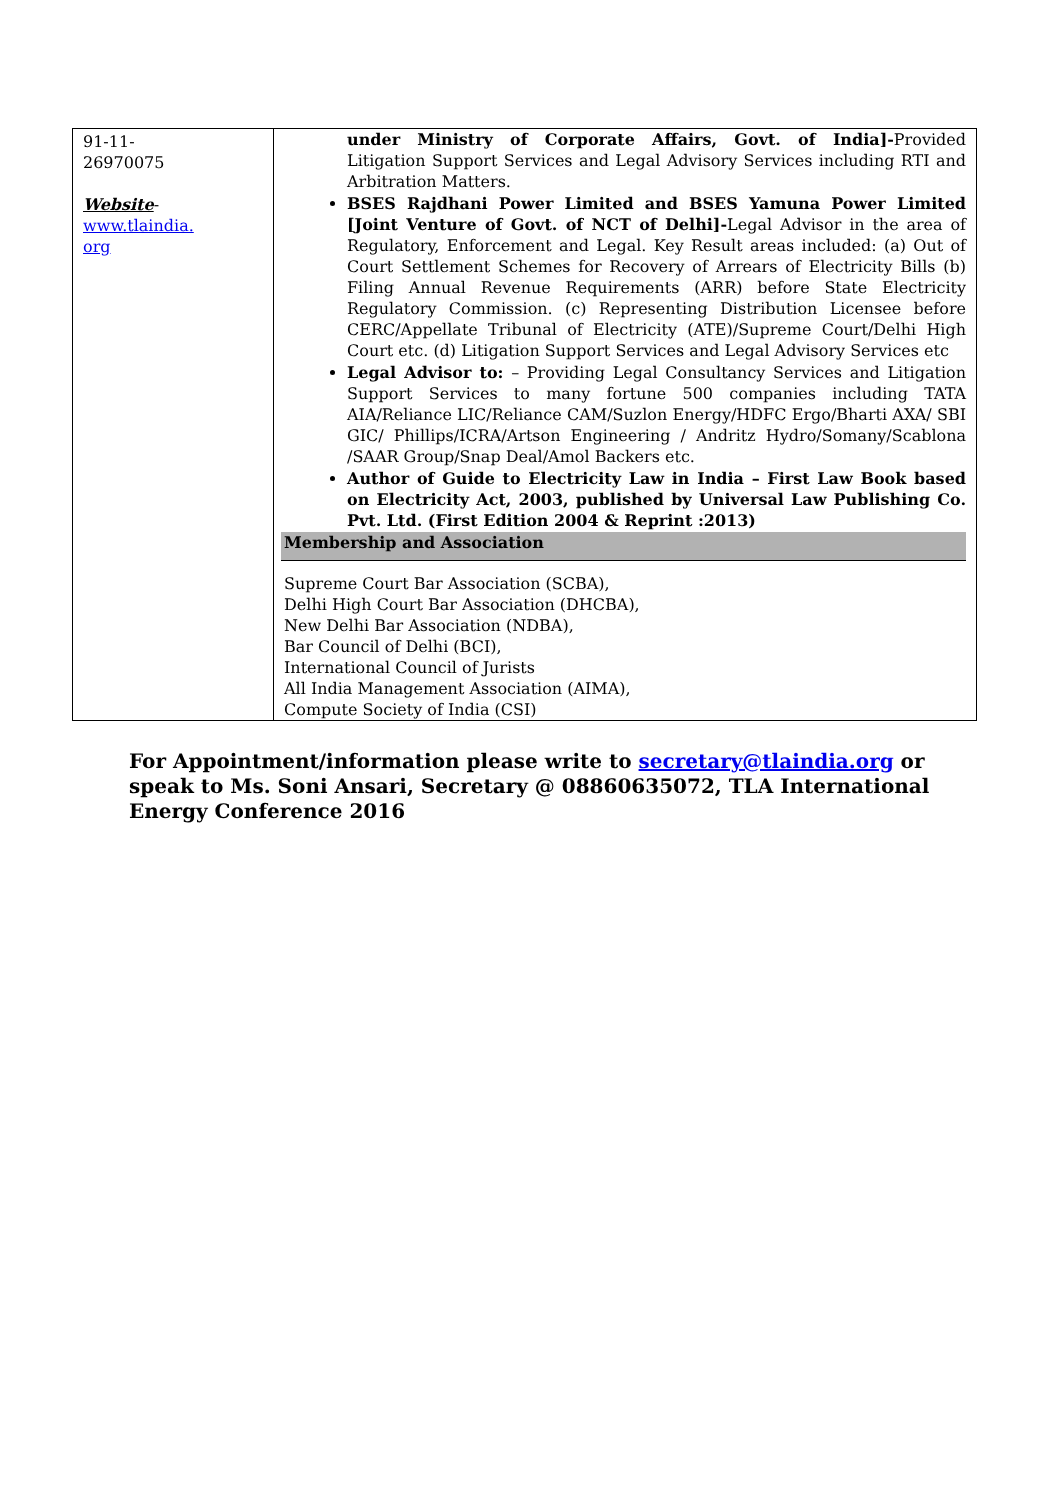| 91-11- 26970075 Website - www.tlaindia. org | under Ministry of Corporate Affairs, Govt. of India]- Provided Litigation Support Services and Legal Advisory Services including RTI and Arbitration Matters. BSES Rajdhani Power Limited and BSES Yamuna Power Limited [Joint Venture of Govt. of NCT of Delhi]- Legal Advisor in the area of Regulatory, Enforcement and Legal. Key Result areas included: (a) Out of Court Settlement Schemes for Recovery of Arrears of Electricity Bills (b) Filing Annual Revenue Requirements (ARR) before State Electricity Regulatory Commission. (c) Representing Distribution Licensee before CERC/Appellate Tribunal of Electricity (ATE)/Supreme Court/Delhi High Court etc. (d) Litigation Support Services and Legal Advisory Services etc Legal Advisor to: – Providing Legal Consultancy Services and Litigation Support Services to many fortune 500 companies including TATA AIA/Reliance LIC/Reliance CAM/Suzlon Energy/HDFC Ergo/Bharti AXA/ SBI GIC/ Phillips/ICRA/Artson Engineering / Andritz Hydro/Somany/Scablona /SAAR Group/Snap Deal/Amol Backers etc. Author of Guide to Electricity Law in India – First Law Book based on Electricity Act, 2003, published by Universal Law Publishing Co. Pvt. Ltd. (First Edition 2004 & Reprint :2013) Membership and Association Supreme Court Bar Association (SCBA), Delhi High Court Bar Association (DHCBA), New Delhi Bar Association (NDBA), Bar Council of Delhi (BCI), International Council of Jurists All India Management Association (AIMA), Compute Society of India (CSI) |
For Appointment/information please write to secretary@tlaindia.org or speak to Ms. Soni Ansari, Secretary @ 08860635072, TLA International Energy Conference 2016